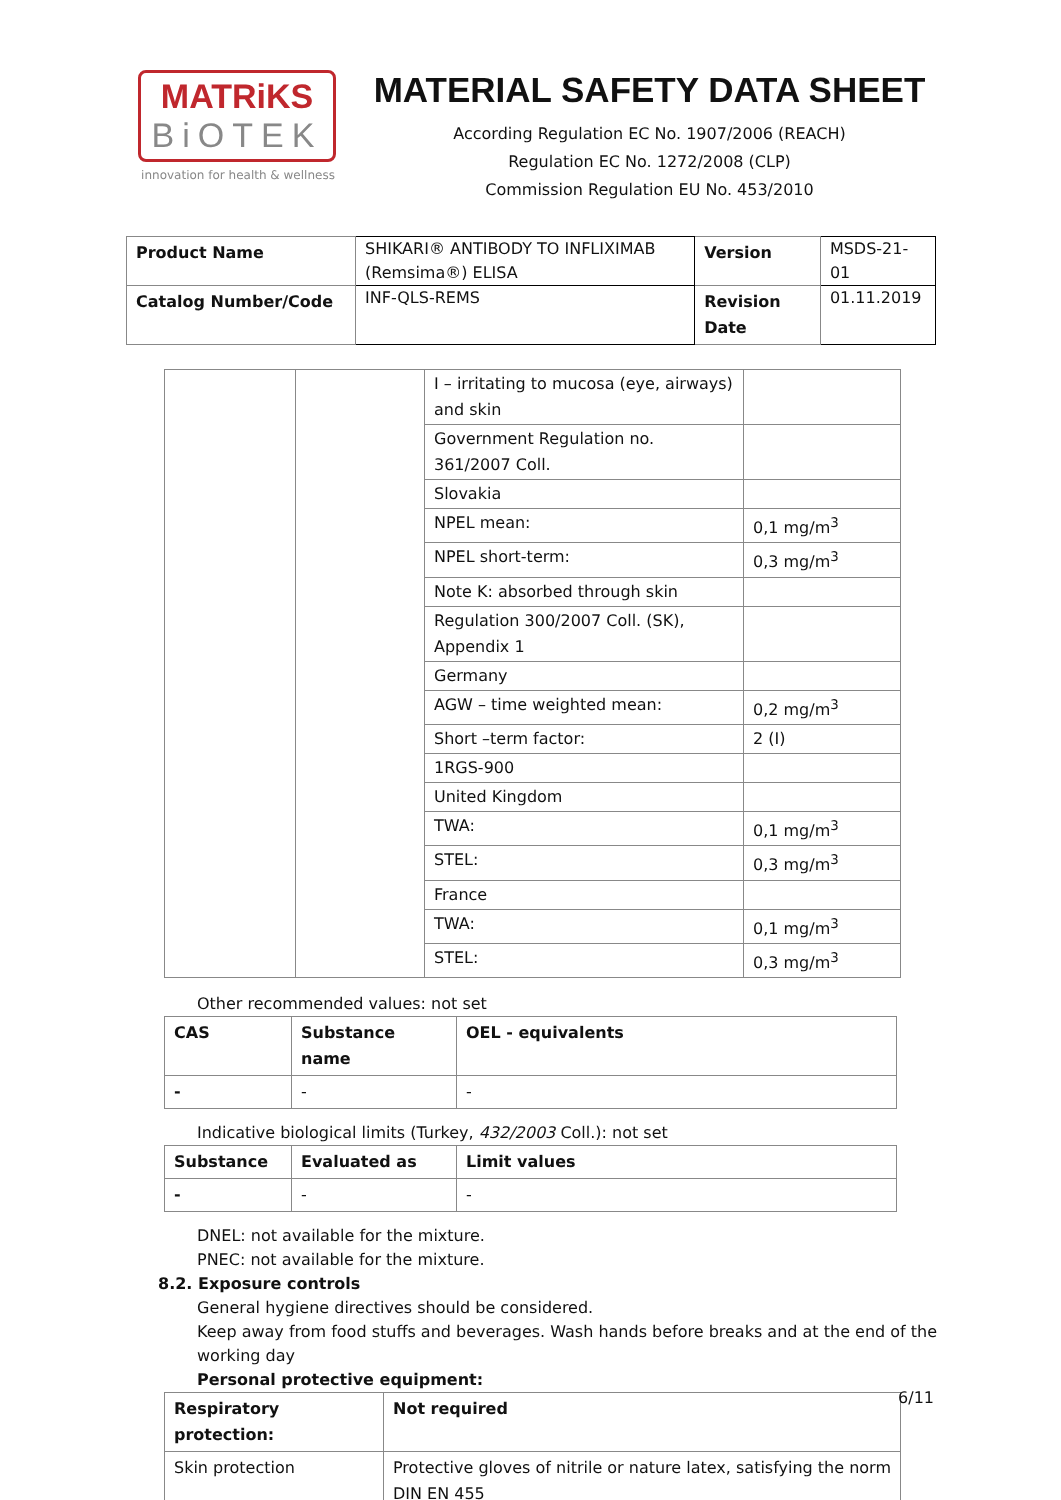MATRiKS
BiOTEK
innovation for health & wellness
MATERIAL SAFETY DATA SHEET
According Regulation EC No. 1907/2006 (REACH)
Regulation EC No. 1272/2008 (CLP)
Commission Regulation EU No. 453/2010
| Product Name | SHIKARI® ANTIBODY TO INFLIXIMAB (Remsima®) ELISA | Version | MSDS-21-01 |
| Catalog Number/Code | INF-QLS-REMS | Revision Date | 01.11.2019 |
| | | I – irritating to mucosa (eye, airways) and skin | |
| | | Government Regulation no. 361/2007 Coll. | |
| | | Slovakia | |
| | | NPEL mean: | 0,1 mg/m<sup>3</sup> |
| | | NPEL short-term: | 0,3 mg/m<sup>3</sup> |
| | | Note K: absorbed through skin | |
| | | Regulation 300/2007 Coll. (SK), Appendix 1 | |
| | | Germany | |
| | | AGW – time weighted mean: | 0,2 mg/m<sup>3</sup> |
| | | Short –term factor: | 2 (I) |
| | | 1RGS-900 | |
| | | United Kingdom | |
| | | TWA: | 0,1 mg/m<sup>3</sup> |
| | | STEL: | 0,3 mg/m<sup>3</sup> |
| | | France | |
| | | TWA: | 0,1 mg/m<sup>3</sup> |
| | | STEL: | 0,3 mg/m<sup>3</sup> |
Other recommended values: not set
| CAS | Substance name | OEL - equivalents |
| --- | --- | --- |
| - | - | - |
Indicative biological limits (Turkey, 432/2003 Coll.): not set
| Substance | Evaluated as | Limit values |
| --- | --- | --- |
| - | - | - |
DNEL: not available for the mixture.
PNEC: not available for the mixture.
8.2. Exposure controls
General hygiene directives should be considered.
Keep away from food stuffs and beverages. Wash hands before breaks and at the end of the working day
Personal protective equipment:
| Respiratory protection: | Not required |
| --- | --- |
| Skin protection | Protective gloves of nitrile or nature latex, satisfying the norm DIN EN 455 |
6/11